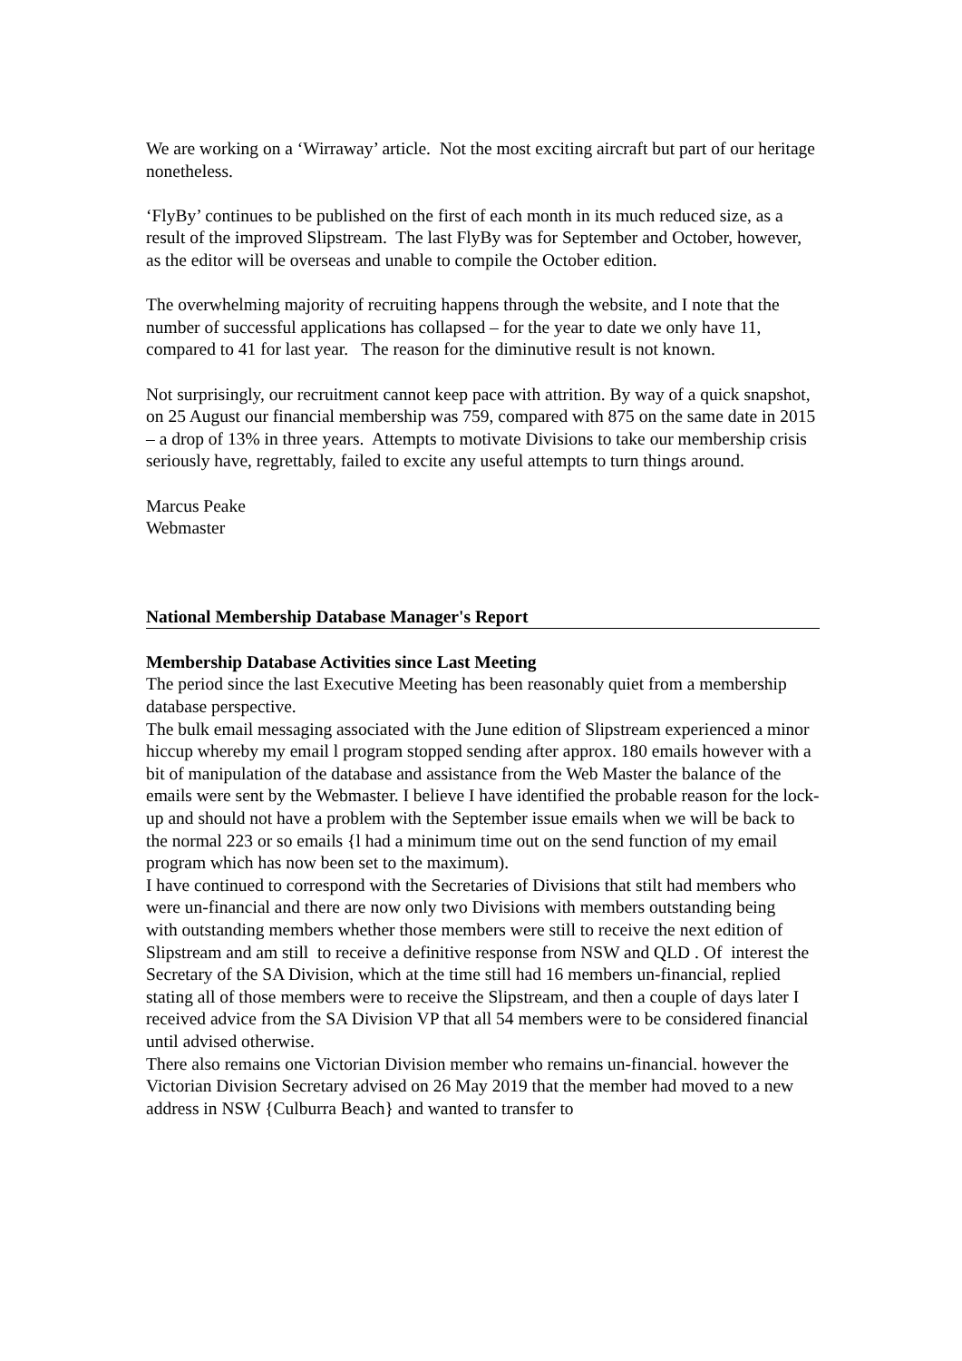We are working on a ‘Wirraway’ article. Not the most exciting aircraft but part of our heritage nonetheless.
‘FlyBy’ continues to be published on the first of each month in its much reduced size, as a result of the improved Slipstream. The last FlyBy was for September and October, however, as the editor will be overseas and unable to compile the October edition.
The overwhelming majority of recruiting happens through the website, and I note that the number of successful applications has collapsed – for the year to date we only have 11, compared to 41 for last year. The reason for the diminutive result is not known.
Not surprisingly, our recruitment cannot keep pace with attrition. By way of a quick snapshot, on 25 August our financial membership was 759, compared with 875 on the same date in 2015 – a drop of 13% in three years. Attempts to motivate Divisions to take our membership crisis seriously have, regrettably, failed to excite any useful attempts to turn things around.
Marcus Peake
Webmaster
National Membership Database Manager's Report
Membership Database Activities since Last Meeting
The period since the last Executive Meeting has been reasonably quiet from a membership database perspective.
The bulk email messaging associated with the June edition of Slipstream experienced a minor hiccup whereby my email l program stopped sending after approx. 180 emails however with a bit of manipulation of the database and assistance from the Web Master the balance of the emails were sent by the Webmaster. I believe I have identified the probable reason for the lock-up and should not have a problem with the September issue emails when we will be back to the normal 223 or so emails {l had a minimum time out on the send function of my email program which has now been set to the maximum).
I have continued to correspond with the Secretaries of Divisions that stilt had members who were un-financial and there are now only two Divisions with members outstanding being
with outstanding members whether those members were still to receive the next edition of Slipstream and am still to receive a definitive response from NSW and QLD . Of interest the Secretary of the SA Division, which at the time still had 16 members un-financial, replied stating all of those members were to receive the Slipstream, and then a couple of days later I received advice from the SA Division VP that all 54 members were to be considered financial until advised otherwise.
There also remains one Victorian Division member who remains un-financial. however the Victorian Division Secretary advised on 26 May 2019 that the member had moved to a new address in NSW {Culburra Beach} and wanted to transfer to